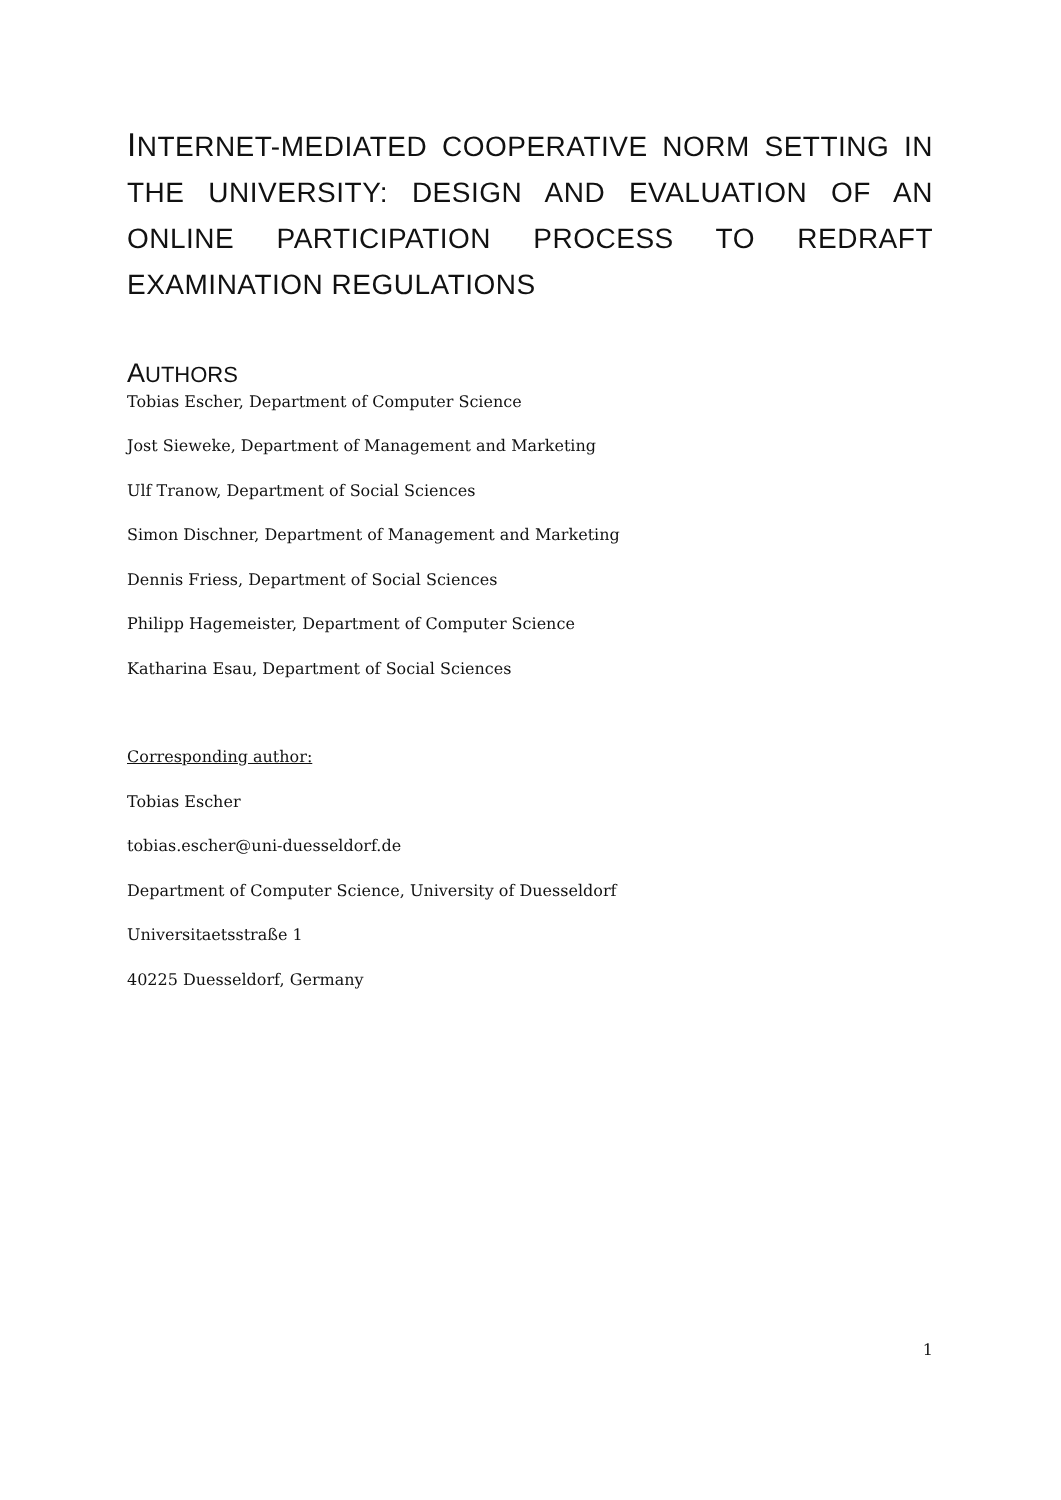INTERNET-MEDIATED COOPERATIVE NORM SETTING IN THE UNIVERSITY: DESIGN AND EVALUATION OF AN ONLINE PARTICIPATION PROCESS TO REDRAFT EXAMINATION REGULATIONS
AUTHORS
Tobias Escher, Department of Computer Science
Jost Sieweke, Department of Management and Marketing
Ulf Tranow, Department of Social Sciences
Simon Dischner, Department of Management and Marketing
Dennis Friess, Department of Social Sciences
Philipp Hagemeister, Department of Computer Science
Katharina Esau, Department of Social Sciences
Corresponding author:
Tobias Escher
tobias.escher@uni-duesseldorf.de
Department of Computer Science, University of Duesseldorf
Universitaetsstraße 1
40225 Duesseldorf, Germany
1